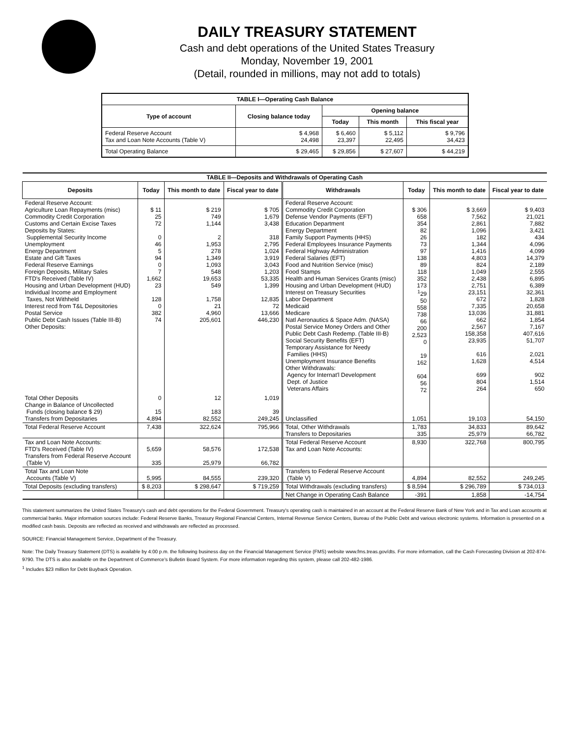DAILY TREASURY STATEMENT
Cash and debt operations of the United States Treasury
Monday, November 19, 2001
(Detail, rounded in millions, may not add to totals)
| TABLE I—Operating Cash Balance | | | | |
| Type of account | Closing balance today | Opening balance | | |
| | | Today | This month | This fiscal year |
| Federal Reserve Account Tax and Loan Note Accounts (Table V) | $ 4,968 24,498 | $ 6,460 23,397 | $ 5,112 22,495 | $ 9,796 34,423 |
| Total Operating Balance | $ 29,465 | $ 29,856 | $ 27,607 | $ 44,219 |
| TABLE II—Deposits and Withdrawals of Operating Cash | | | | | | | |
| Deposits | Today | This month to date | Fiscal year to date | Withdrawals | Today | This month to date | Fiscal year to date |
| Federal Reserve Account: Agriculture Loan Repayments (misc) Commodity Credit Corporation Customs and Certain Excise Taxes Deposits by States: Supplemental Security Income Unemployment Energy Department Estate and Gift Taxes Federal Reserve Earnings Foreign Deposits, Military Sales FTD's Received (Table IV) Housing and Urban Development (HUD) Individual Income and Employment Taxes, Not Withheld Interest recd from T&L Depositories Postal Service Public Debt Cash Issues (Table III-B) Other Deposits: | $ 11 25 72 0 46 5 94 0 7 1,662 23 128 0 382 74 | $ 219 749 1,144 2 1,953 278 1,349 1,093 548 19,653 549 1,758 21 4,960 205,601 | $ 705 1,679 3,438 318 2,795 1,024 3,919 3,043 1,203 53,335 1,399 12,835 72 13,666 446,230 | Federal Reserve Account: Commodity Credit Corporation Defense Vendor Payments (EFT) Education Department Energy Department Family Support Payments (HHS) Federal Employees Insurance Payments Federal Highway Administration Federal Salaries (EFT) Food and Nutrition Service (misc) Food Stamps Health and Human Services Grants (misc) Housing and Urban Development (HUD) Interest on Treasury Securities Labor Department Medicaid Medicare Natl Aeronautics & Space Adm. (NASA) Postal Service Money Orders and Other Public Debt Cash Redemp. (Table III-B) Social Security Benefits (EFT) Temporary Assistance for Needy Families (HHS) Unemployment Insurance Benefits Other Withdrawals: Agency for Internat'l Development Dept. of Justice Veterans Affairs | $ 306 658 354 82 26 73 97 138 89 118 352 173 <sup>1</sup> 29 50 558 738 66 200 2,523 0 19 162 604 56 72 | $ 3,669 7,562 2,861 1,096 182 1,344 1,416 4,803 824 1,049 2,438 2,751 23,151 672 7,335 13,036 662 2,567 158,358 23,935 616 1,628 699 804 264 | $ 9,403 21,021 7,882 3,421 434 4,096 4,099 14,379 2,189 2,555 6,895 6,389 32,361 1,828 20,658 31,881 1,854 7,167 407,616 51,707 2,021 4,514 902 1,514 650 |
| Total Other Deposits Change in Balance of Uncollected Funds (closing balance $ 29) Transfers from Depositaries | 0 15 4,894 | 12 183 82,552 | 1,019 39 249,245 | Unclassified | 1,051 | 19,103 | 54,150 |
| Total Federal Reserve Account | 7,438 | 322,624 | 795,966 | Total, Other Withdrawals Transfers to Depositaries | 1,783 335 | 34,833 25,979 | 89,642 66,782 |
| Tax and Loan Note Accounts: FTD's Received (Table IV) Transfers from Federal Reserve Account (Table V) | 5,659 335 | 58,576 25,979 | 172,538 66,782 | Total Federal Reserve Account Tax and Loan Note Accounts: | 8,930 | 322,768 | 800,795 |
| Total Tax and Loan Note Accounts (Table V) | 5,995 | 84,555 | 239,320 | Transfers to Federal Reserve Account (Table V) | 4,894 | 82,552 | 249,245 |
| Total Deposits (excluding transfers) | $ 8,203 | $ 298,647 | $ 719,259 | Total Withdrawals (excluding transfers) | $ 8,594 | $ 296,789 | $ 734,013 |
| | | | | Net Change in Operating Cash Balance | -391 | 1,858 | -14,754 |
This statement summarizes the United States Treasury's cash and debt operations for the Federal Government. Treasury's operating cash is maintained in an account at the Federal Reserve Bank of New York and in Tax and Loan accounts at commercial banks. Major information sources include: Federal Reserve Banks, Treasury Regional Financial Centers, Internal Revenue Service Centers, Bureau of the Public Debt and various electronic systems. Information is presented on a modified cash basis. Deposits are reflected as received and withdrawals are reflected as processed.
SOURCE: Financial Management Service, Department of the Treasury.
Note: The Daily Treasury Statement (DTS) is available by 4:00 p.m. the following business day on the Financial Management Service (FMS) website www.fms.treas.gov/dts. For more information, call the Cash Forecasting Division at 202-874-9790. The DTS is also available on the Department of Commerce's Bulletin Board System. For more information regarding this system, please call 202-482-1986.
<sup>1</sup> Includes $23 million for Debt Buyback Operation.